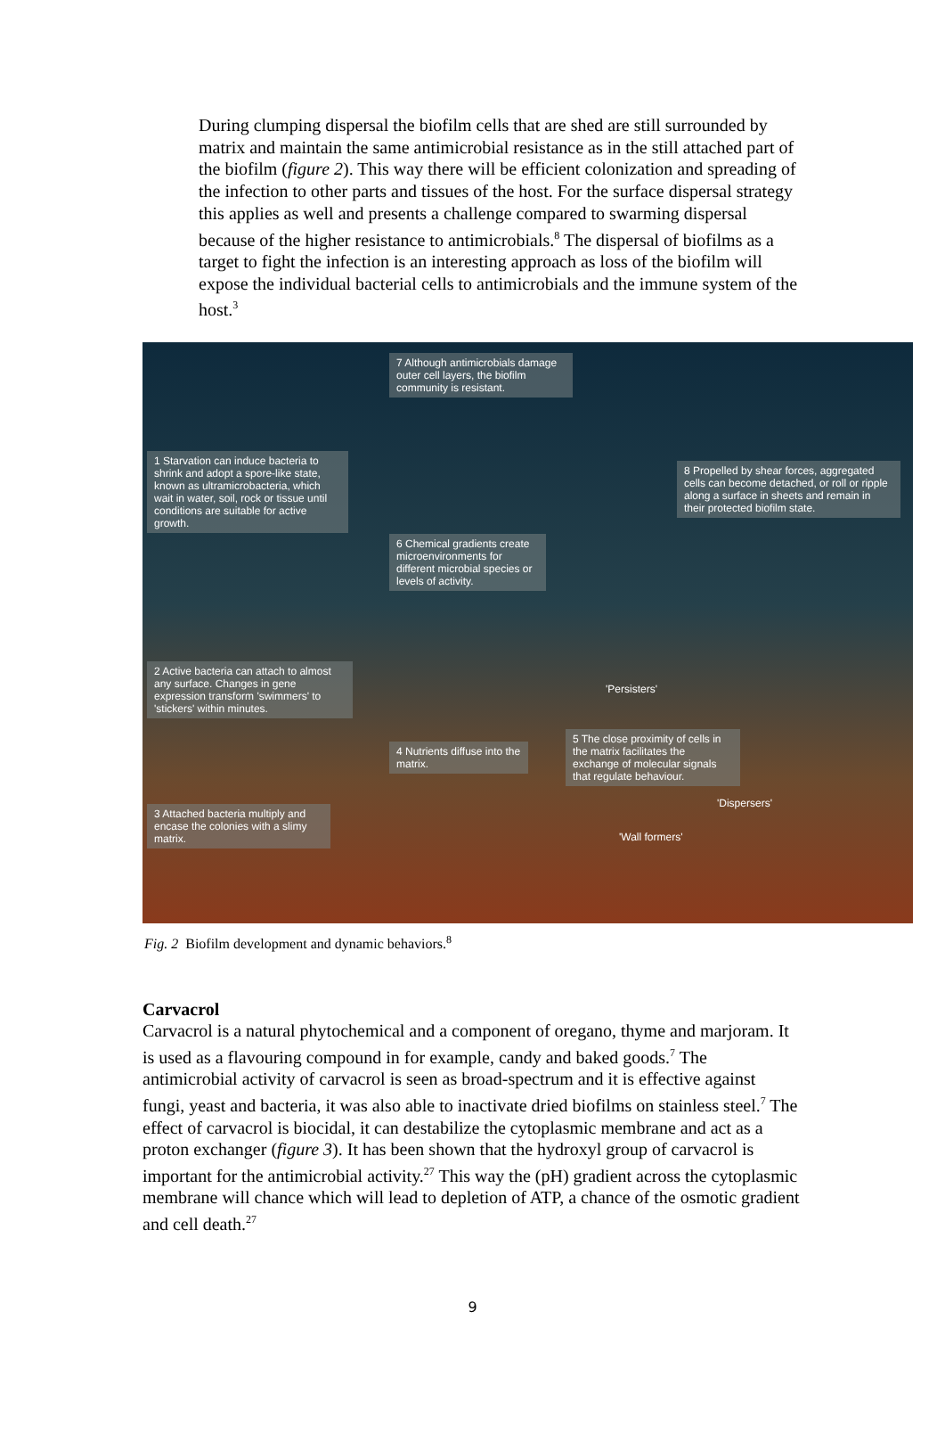During clumping dispersal the biofilm cells that are shed are still surrounded by matrix and maintain the same antimicrobial resistance as in the still attached part of the biofilm (figure 2). This way there will be efficient colonization and spreading of the infection to other parts and tissues of the host. For the surface dispersal strategy this applies as well and presents a challenge compared to swarming dispersal because of the higher resistance to antimicrobials.<sup>8</sup> The dispersal of biofilms as a target to fight the infection is an interesting approach as loss of the biofilm will expose the individual bacterial cells to antimicrobials and the immune system of the host.<sup>3</sup>
7 Although antimicrobials damage outer cell layers, the biofilm community is resistant.
1 Starvation can induce bacteria to shrink and adopt a spore-like state, known as ultramicrobacteria, which wait in water, soil, rock or tissue until conditions are suitable for active growth.
8 Propelled by shear forces, aggregated cells can become detached, or roll or ripple along a surface in sheets and remain in their protected biofilm state.
6 Chemical gradients create microenvironments for different microbial species or levels of activity.
2 Active bacteria can attach to almost any surface. Changes in gene expression transform 'swimmers' to 'stickers' within minutes.
'Persisters'
4 Nutrients diffuse into the matrix.
5 The close proximity of cells in the matrix facilitates the exchange of molecular signals that regulate behaviour.
'Dispersers'
3 Attached bacteria multiply and encase the colonies with a slimy matrix.
'Wall formers'
Fig. 2 Biofilm development and dynamic behaviors.<sup>8</sup>
Carvacrol
Carvacrol is a natural phytochemical and a component of oregano, thyme and marjoram. It is used as a flavouring compound in for example, candy and baked goods.<sup>7</sup> The antimicrobial activity of carvacrol is seen as broad-spectrum and it is effective against fungi, yeast and bacteria, it was also able to inactivate dried biofilms on stainless steel.<sup>7</sup> The effect of carvacrol is biocidal, it can destabilize the cytoplasmic membrane and act as a proton exchanger (figure 3). It has been shown that the hydroxyl group of carvacrol is important for the antimicrobial activity.<sup>27</sup> This way the (pH) gradient across the cytoplasmic membrane will chance which will lead to depletion of ATP, a chance of the osmotic gradient and cell death.<sup>27</sup>
9